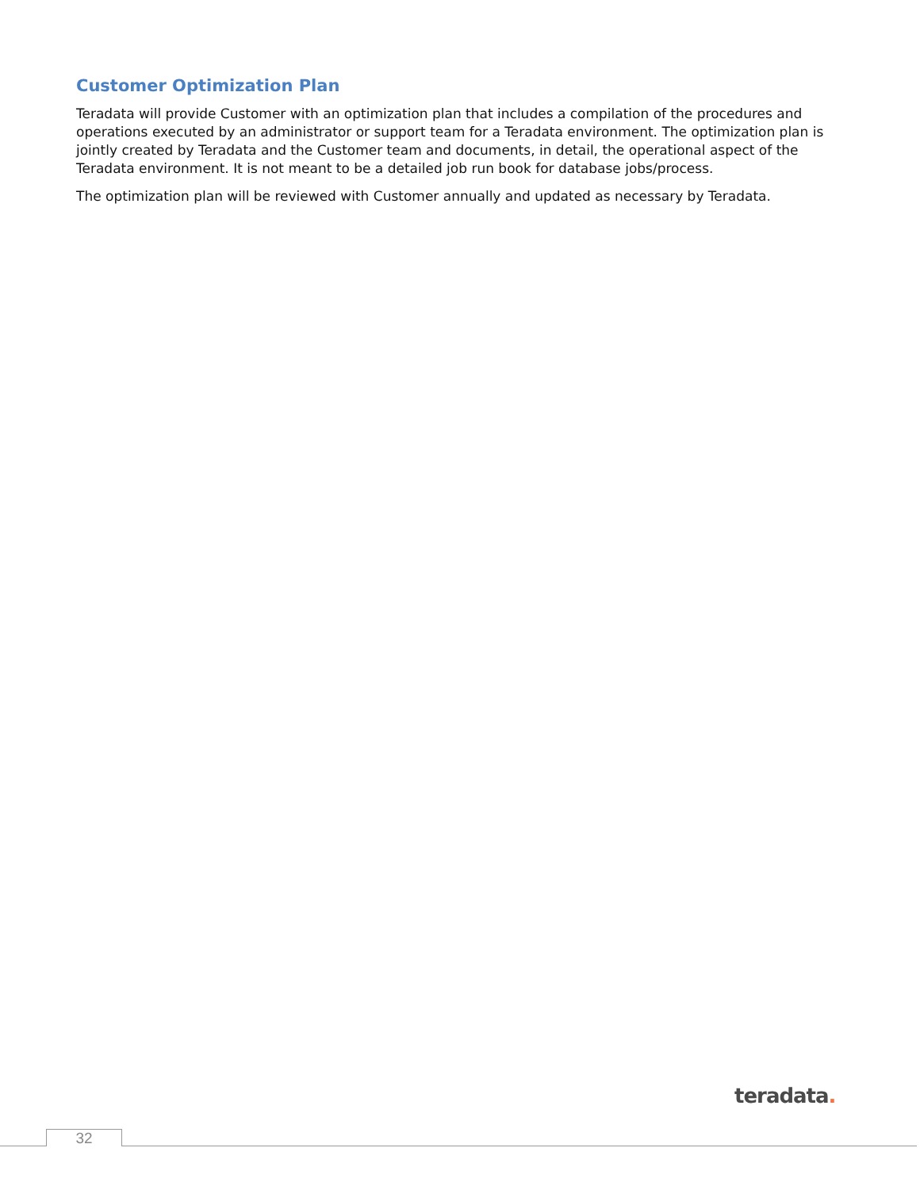Customer Optimization Plan
Teradata will provide Customer with an optimization plan that includes a compilation of the procedures and operations executed by an administrator or support team for a Teradata environment. The optimization plan is jointly created by Teradata and the Customer team and documents, in detail, the operational aspect of the Teradata environment. It is not meant to be a detailed job run book for database jobs/process.
The optimization plan will be reviewed with Customer annually and updated as necessary by Teradata.
teradata.
32